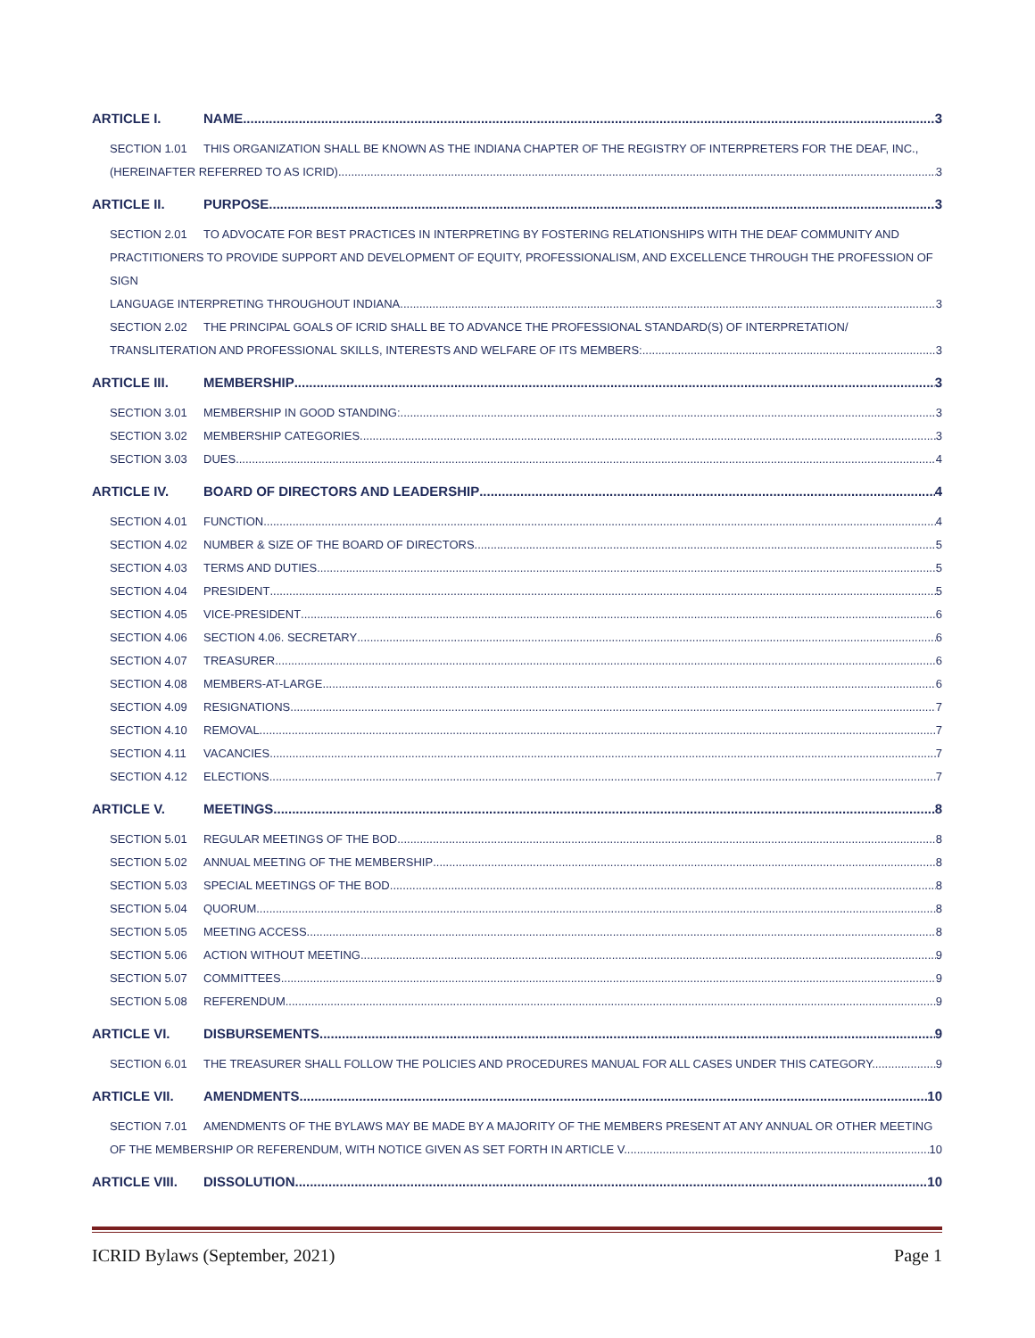ARTICLE I. NAME 3
SECTION 1.01 THIS ORGANIZATION SHALL BE KNOWN AS THE INDIANA CHAPTER OF THE REGISTRY OF INTERPRETERS FOR THE DEAF, INC.,
(HEREINAFTER REFERRED TO AS ICRID). 3
ARTICLE II. PURPOSE 3
SECTION 2.01 TO ADVOCATE FOR BEST PRACTICES IN INTERPRETING BY FOSTERING RELATIONSHIPS WITH THE DEAF COMMUNITY AND
PRACTITIONERS TO PROVIDE SUPPORT AND DEVELOPMENT OF EQUITY, PROFESSIONALISM, AND EXCELLENCE THROUGH THE PROFESSION OF SIGN
LANGUAGE INTERPRETING THROUGHOUT INDIANA. 3
SECTION 2.02 THE PRINCIPAL GOALS OF ICRID SHALL BE TO ADVANCE THE PROFESSIONAL STANDARD(S) OF INTERPRETATION/
TRANSLITERATION AND PROFESSIONAL SKILLS, INTERESTS AND WELFARE OF ITS MEMBERS: 3
ARTICLE III. MEMBERSHIP 3
SECTION 3.01 MEMBERSHIP IN GOOD STANDING: 3
SECTION 3.02 MEMBERSHIP CATEGORIES 3
SECTION 3.03 DUES 4
ARTICLE IV. BOARD OF DIRECTORS AND LEADERSHIP 4
SECTION 4.01 FUNCTION 4
SECTION 4.02 NUMBER & SIZE OF THE BOARD OF DIRECTORS 5
SECTION 4.03 TERMS AND DUTIES 5
SECTION 4.04 PRESIDENT 5
SECTION 4.05 VICE-PRESIDENT 6
SECTION 4.06 SECTION 4.06. SECRETARY 6
SECTION 4.07 TREASURER 6
SECTION 4.08 MEMBERS-AT-LARGE 6
SECTION 4.09 RESIGNATIONS 7
SECTION 4.10 REMOVAL 7
SECTION 4.11 VACANCIES 7
SECTION 4.12 ELECTIONS 7
ARTICLE V. MEETINGS 8
SECTION 5.01 REGULAR MEETINGS OF THE BOD 8
SECTION 5.02 ANNUAL MEETING OF THE MEMBERSHIP 8
SECTION 5.03 SPECIAL MEETINGS OF THE BOD 8
SECTION 5.04 QUORUM 8
SECTION 5.05 MEETING ACCESS 8
SECTION 5.06 ACTION WITHOUT MEETING 9
SECTION 5.07 COMMITTEES 9
SECTION 5.08 REFERENDUM 9
ARTICLE VI. DISBURSEMENTS 9
SECTION 6.01 THE TREASURER SHALL FOLLOW THE POLICIES AND PROCEDURES MANUAL FOR ALL CASES UNDER THIS CATEGORY. 9
ARTICLE VII. AMENDMENTS 10
SECTION 7.01 AMENDMENTS OF THE BYLAWS MAY BE MADE BY A MAJORITY OF THE MEMBERS PRESENT AT ANY ANNUAL OR OTHER MEETING
OF THE MEMBERSHIP OR REFERENDUM, WITH NOTICE GIVEN AS SET FORTH IN ARTICLE V. 10
ARTICLE VIII. DISSOLUTION 10
ICRID Bylaws (September, 2021) Page 1